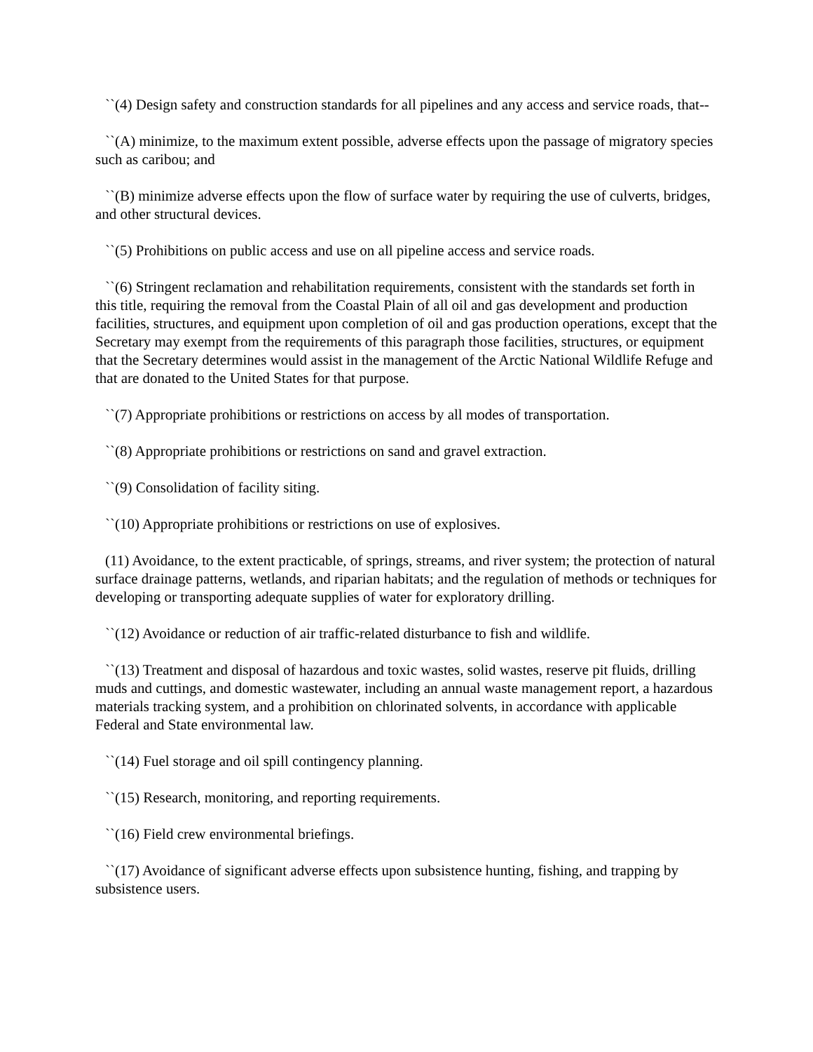``(4) Design safety and construction standards for all pipelines and any access and service roads, that--
``(A) minimize, to the maximum extent possible, adverse effects upon the passage of migratory species such as caribou; and
``(B) minimize adverse effects upon the flow of surface water by requiring the use of culverts, bridges, and other structural devices.
``(5) Prohibitions on public access and use on all pipeline access and service roads.
``(6) Stringent reclamation and rehabilitation requirements, consistent with the standards set forth in this title, requiring the removal from the Coastal Plain of all oil and gas development and production facilities, structures, and equipment upon completion of oil and gas production operations, except that the Secretary may exempt from the requirements of this paragraph those facilities, structures, or equipment that the Secretary determines would assist in the management of the Arctic National Wildlife Refuge and that are donated to the United States for that purpose.
``(7) Appropriate prohibitions or restrictions on access by all modes of transportation.
``(8) Appropriate prohibitions or restrictions on sand and gravel extraction.
``(9) Consolidation of facility siting.
``(10) Appropriate prohibitions or restrictions on use of explosives.
(11) Avoidance, to the extent practicable, of springs, streams, and river system; the protection of natural surface drainage patterns, wetlands, and riparian habitats; and the regulation of methods or techniques for developing or transporting adequate supplies of water for exploratory drilling.
``(12) Avoidance or reduction of air traffic-related disturbance to fish and wildlife.
``(13) Treatment and disposal of hazardous and toxic wastes, solid wastes, reserve pit fluids, drilling muds and cuttings, and domestic wastewater, including an annual waste management report, a hazardous materials tracking system, and a prohibition on chlorinated solvents, in accordance with applicable Federal and State environmental law.
``(14) Fuel storage and oil spill contingency planning.
``(15) Research, monitoring, and reporting requirements.
``(16) Field crew environmental briefings.
``(17) Avoidance of significant adverse effects upon subsistence hunting, fishing, and trapping by subsistence users.